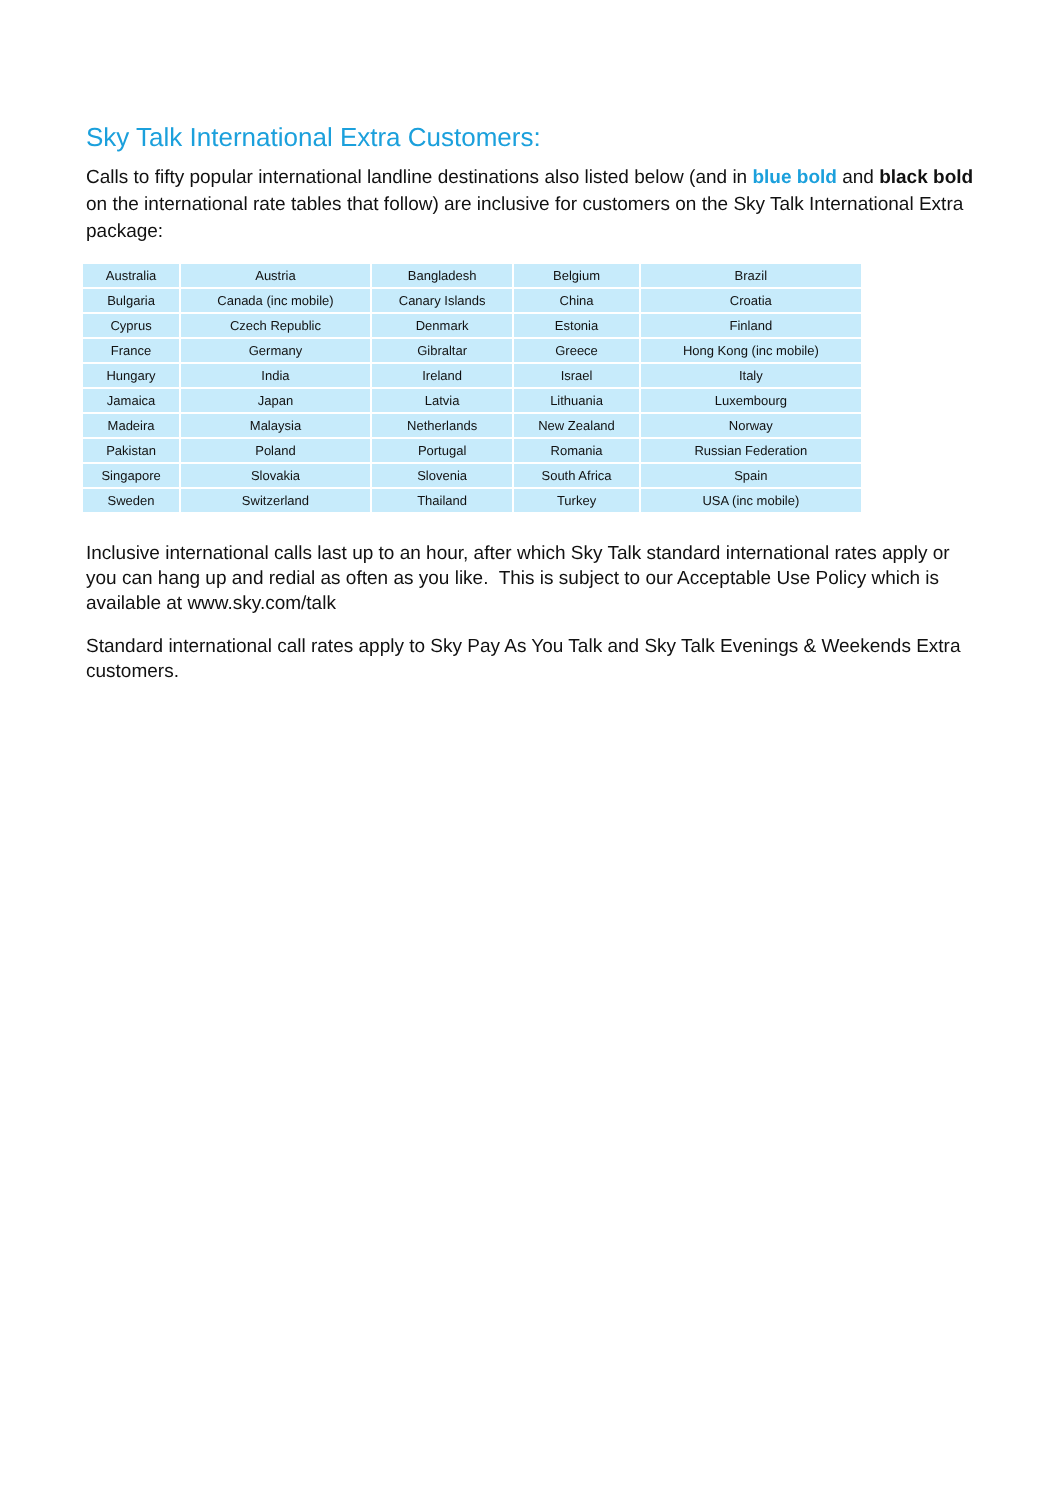Sky Talk International Extra Customers:
Calls to fifty popular international landline destinations also listed below (and in blue bold and black bold on the international rate tables that follow) are inclusive for customers on the Sky Talk International Extra package:
| Australia | Austria | Bangladesh | Belgium | Brazil |
| Bulgaria | Canada (inc mobile) | Canary Islands | China | Croatia |
| Cyprus | Czech Republic | Denmark | Estonia | Finland |
| France | Germany | Gibraltar | Greece | Hong Kong (inc mobile) |
| Hungary | India | Ireland | Israel | Italy |
| Jamaica | Japan | Latvia | Lithuania | Luxembourg |
| Madeira | Malaysia | Netherlands | New Zealand | Norway |
| Pakistan | Poland | Portugal | Romania | Russian Federation |
| Singapore | Slovakia | Slovenia | South Africa | Spain |
| Sweden | Switzerland | Thailand | Turkey | USA (inc mobile) |
Inclusive international calls last up to an hour, after which Sky Talk standard international rates apply or you can hang up and redial as often as you like. This is subject to our Acceptable Use Policy which is available at www.sky.com/talk
Standard international call rates apply to Sky Pay As You Talk and Sky Talk Evenings & Weekends Extra customers.